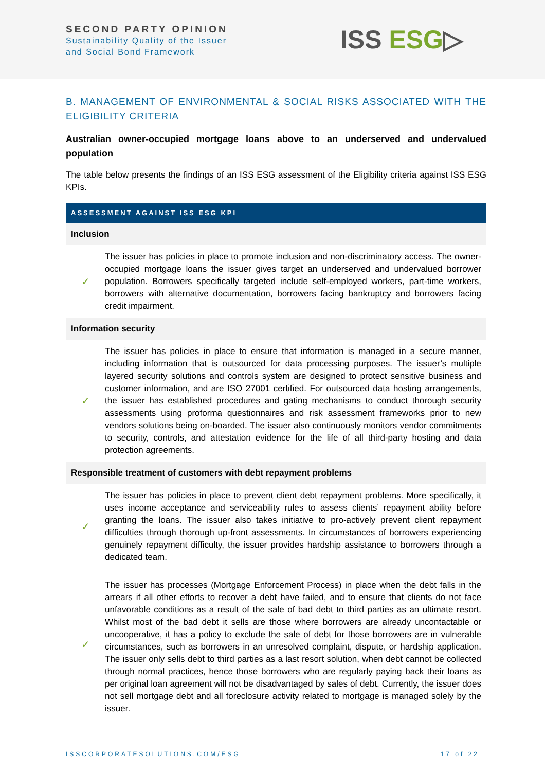SECOND PARTY OPINION
Sustainability Quality of the Issuer
and Social Bond Framework
ISS ESG▷
B. MANAGEMENT OF ENVIRONMENTAL & SOCIAL RISKS ASSOCIATED WITH THE ELIGIBILITY CRITERIA
Australian owner-occupied mortgage loans above to an underserved and undervalued population
The table below presents the findings of an ISS ESG assessment of the Eligibility criteria against ISS ESG KPIs.
| ASSESSMENT AGAINST ISS ESG KPI | |
| --- | --- |
| Inclusion | |
| ✓ | The issuer has policies in place to promote inclusion and non-discriminatory access. The owner-occupied mortgage loans the issuer gives target an underserved and undervalued borrower population. Borrowers specifically targeted include self-employed workers, part-time workers, borrowers with alternative documentation, borrowers facing bankruptcy and borrowers facing credit impairment. |
| Information security | |
| ✓ | The issuer has policies in place to ensure that information is managed in a secure manner, including information that is outsourced for data processing purposes. The issuer’s multiple layered security solutions and controls system are designed to protect sensitive business and customer information, and are ISO 27001 certified. For outsourced data hosting arrangements, the issuer has established procedures and gating mechanisms to conduct thorough security assessments using proforma questionnaires and risk assessment frameworks prior to new vendors solutions being on-boarded. The issuer also continuously monitors vendor commitments to security, controls, and attestation evidence for the life of all third-party hosting and data protection agreements. |
| Responsible treatment of customers with debt repayment problems | |
| ✓ | The issuer has policies in place to prevent client debt repayment problems. More specifically, it uses income acceptance and serviceability rules to assess clients’ repayment ability before granting the loans. The issuer also takes initiative to pro-actively prevent client repayment difficulties through thorough up-front assessments. In circumstances of borrowers experiencing genuinely repayment difficulty, the issuer provides hardship assistance to borrowers through a dedicated team. |
| ✓ | The issuer has processes (Mortgage Enforcement Process) in place when the debt falls in the arrears if all other efforts to recover a debt have failed, and to ensure that clients do not face unfavorable conditions as a result of the sale of bad debt to third parties as an ultimate resort. Whilst most of the bad debt it sells are those where borrowers are already uncontactable or uncooperative, it has a policy to exclude the sale of debt for those borrowers are in vulnerable circumstances, such as borrowers in an unresolved complaint, dispute, or hardship application. The issuer only sells debt to third parties as a last resort solution, when debt cannot be collected through normal practices, hence those borrowers who are regularly paying back their loans as per original loan agreement will not be disadvantaged by sales of debt. Currently, the issuer does not sell mortgage debt and all foreclosure activity related to mortgage is managed solely by the issuer. |
ISSCORPORATESOLUTIONS.COM/ESG 17 of 22